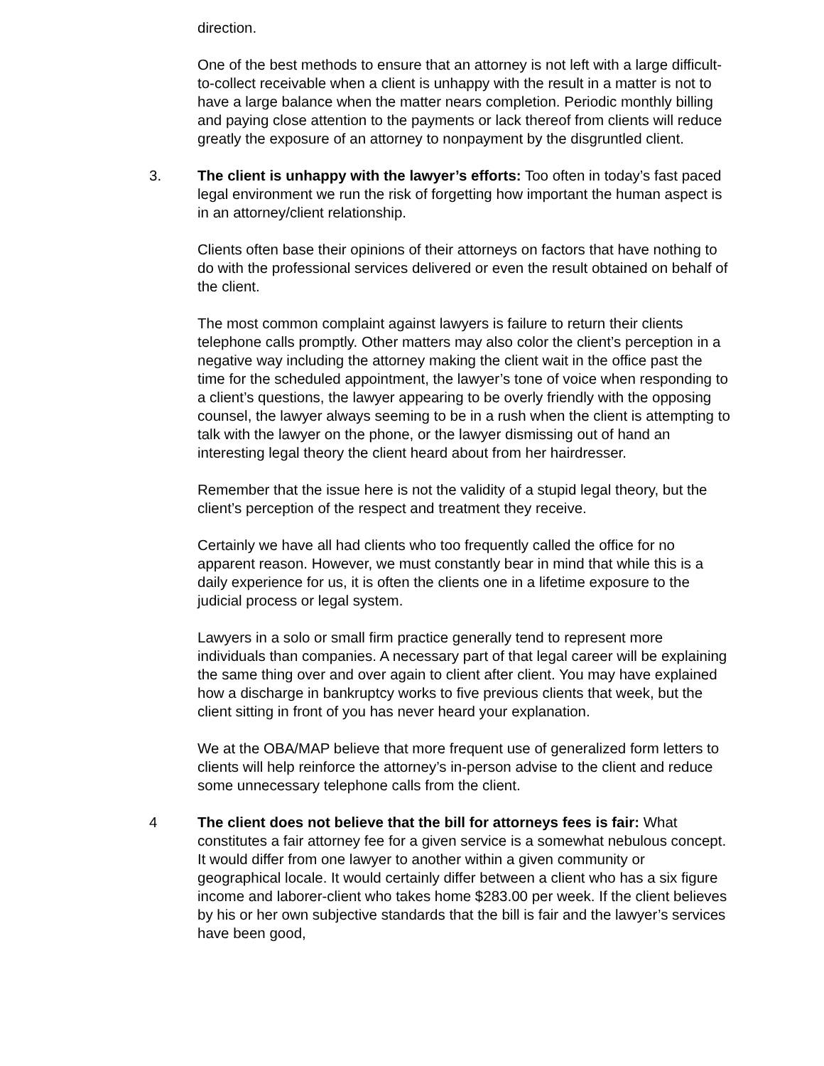direction.
One of the best methods to ensure that an attorney is not left with a large difficult-to-collect receivable when a client is unhappy with the result in a matter is not to have a large balance when the matter nears completion. Periodic monthly billing and paying close attention to the payments or lack thereof from clients will reduce greatly the exposure of an attorney to nonpayment by the disgruntled client.
3. The client is unhappy with the lawyer’s efforts: Too often in today’s fast paced legal environment we run the risk of forgetting how important the human aspect is in an attorney/client relationship.
Clients often base their opinions of their attorneys on factors that have nothing to do with the professional services delivered or even the result obtained on behalf of the client.
The most common complaint against lawyers is failure to return their clients telephone calls promptly. Other matters may also color the client’s perception in a negative way including the attorney making the client wait in the office past the time for the scheduled appointment, the lawyer’s tone of voice when responding to a client’s questions, the lawyer appearing to be overly friendly with the opposing counsel, the lawyer always seeming to be in a rush when the client is attempting to talk with the lawyer on the phone, or the lawyer dismissing out of hand an interesting legal theory the client heard about from her hairdresser.
Remember that the issue here is not the validity of a stupid legal theory, but the client’s perception of the respect and treatment they receive.
Certainly we have all had clients who too frequently called the office for no apparent reason. However, we must constantly bear in mind that while this is a daily experience for us, it is often the clients one in a lifetime exposure to the judicial process or legal system.
Lawyers in a solo or small firm practice generally tend to represent more individuals than companies. A necessary part of that legal career will be explaining the same thing over and over again to client after client. You may have explained how a discharge in bankruptcy works to five previous clients that week, but the client sitting in front of you has never heard your explanation.
We at the OBA/MAP believe that more frequent use of generalized form letters to clients will help reinforce the attorney’s in-person advise to the client and reduce some unnecessary telephone calls from the client.
4 The client does not believe that the bill for attorneys fees is fair: What constitutes a fair attorney fee for a given service is a somewhat nebulous concept. It would differ from one lawyer to another within a given community or geographical locale. It would certainly differ between a client who has a six figure income and laborer-client who takes home $283.00 per week. If the client believes by his or her own subjective standards that the bill is fair and the lawyer’s services have been good,